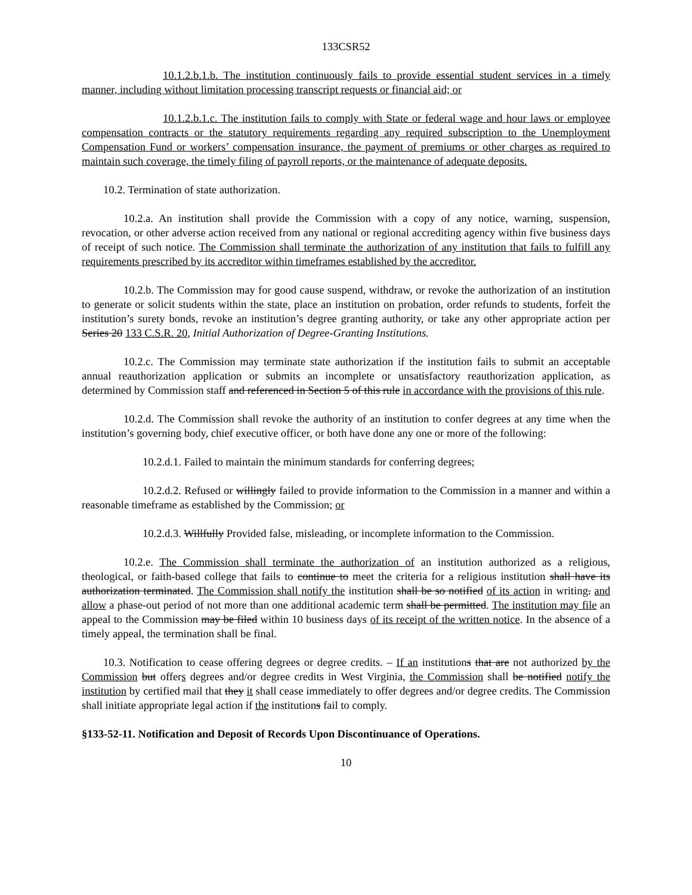133CSR52
10.1.2.b.1.b. The institution continuously fails to provide essential student services in a timely manner, including without limitation processing transcript requests or financial aid; or
10.1.2.b.1.c. The institution fails to comply with State or federal wage and hour laws or employee compensation contracts or the statutory requirements regarding any required subscription to the Unemployment Compensation Fund or workers’ compensation insurance, the payment of premiums or other charges as required to maintain such coverage, the timely filing of payroll reports, or the maintenance of adequate deposits.
10.2. Termination of state authorization.
10.2.a. An institution shall provide the Commission with a copy of any notice, warning, suspension, revocation, or other adverse action received from any national or regional accrediting agency within five business days of receipt of such notice. The Commission shall terminate the authorization of any institution that fails to fulfill any requirements prescribed by its accreditor within timeframes established by the accreditor.
10.2.b. The Commission may for good cause suspend, withdraw, or revoke the authorization of an institution to generate or solicit students within the state, place an institution on probation, order refunds to students, forfeit the institution’s surety bonds, revoke an institution’s degree granting authority, or take any other appropriate action per Series 20 133 C.S.R. 20, Initial Authorization of Degree-Granting Institutions.
10.2.c. The Commission may terminate state authorization if the institution fails to submit an acceptable annual reauthorization application or submits an incomplete or unsatisfactory reauthorization application, as determined by Commission staff and referenced in Section 5 of this rule in accordance with the provisions of this rule.
10.2.d. The Commission shall revoke the authority of an institution to confer degrees at any time when the institution’s governing body, chief executive officer, or both have done any one or more of the following:
10.2.d.1. Failed to maintain the minimum standards for conferring degrees;
10.2.d.2. Refused or willingly failed to provide information to the Commission in a manner and within a reasonable timeframe as established by the Commission; or
10.2.d.3. Willfully Provided false, misleading, or incomplete information to the Commission.
10.2.e. The Commission shall terminate the authorization of an institution authorized as a religious, theological, or faith-based college that fails to continue to meet the criteria for a religious institution shall have its authorization terminated. The Commission shall notify the institution shall be so notified of its action in writing. and allow a phase-out period of not more than one additional academic term shall be permitted. The institution may file an appeal to the Commission may be filed within 10 business days of its receipt of the written notice. In the absence of a timely appeal, the termination shall be final.
10.3. Notification to cease offering degrees or degree credits. – If an institutions that are not authorized by the Commission but offers degrees and/or degree credits in West Virginia, the Commission shall be notified notify the institution by certified mail that they it shall cease immediately to offer degrees and/or degree credits. The Commission shall initiate appropriate legal action if the institutions fail to comply.
§133-52-11. Notification and Deposit of Records Upon Discontinuance of Operations.
10